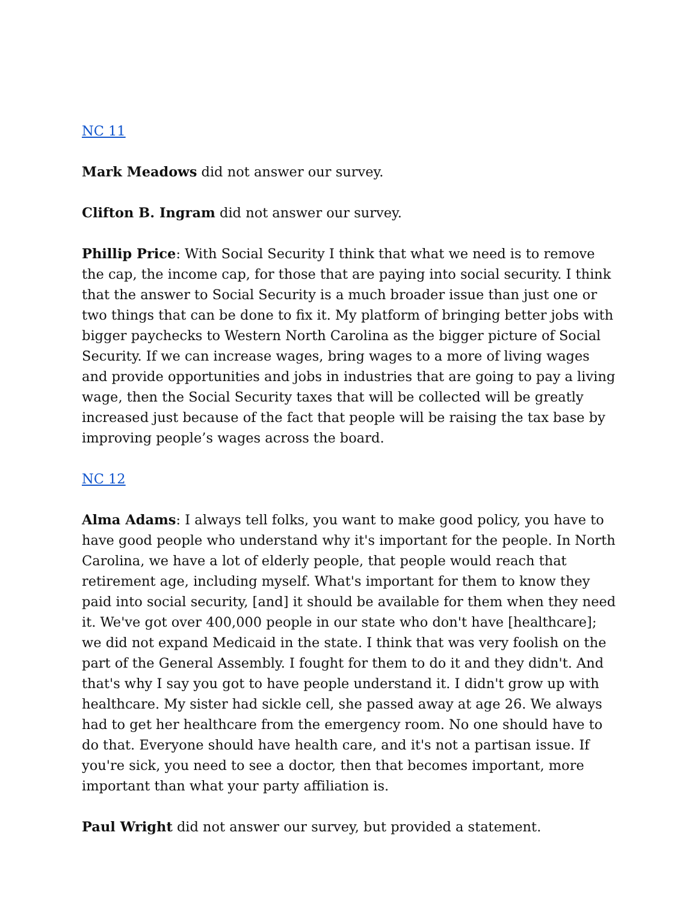NC 11
Mark Meadows did not answer our survey.
Clifton B. Ingram did not answer our survey.
Phillip Price: With Social Security I think that what we need is to remove the cap, the income cap, for those that are paying into social security. I think that the answer to Social Security is a much broader issue than just one or two things that can be done to fix it. My platform of bringing better jobs with bigger paychecks to Western North Carolina as the bigger picture of Social Security. If we can increase wages, bring wages to a more of living wages and provide opportunities and jobs in industries that are going to pay a living wage, then the Social Security taxes that will be collected will be greatly increased just because of the fact that people will be raising the tax base by improving people’s wages across the board.
NC 12
Alma Adams: I always tell folks, you want to make good policy, you have to have good people who understand why it's important for the people. In North Carolina, we have a lot of elderly people, that people would reach that retirement age, including myself. What's important for them to know they paid into social security, [and] it should be available for them when they need it. We've got over 400,000 people in our state who don't have [healthcare]; we did not expand Medicaid in the state. I think that was very foolish on the part of the General Assembly. I fought for them to do it and they didn't. And that's why I say you got to have people understand it. I didn't grow up with healthcare. My sister had sickle cell, she passed away at age 26. We always had to get her healthcare from the emergency room. No one should have to do that. Everyone should have health care, and it's not a partisan issue. If you're sick, you need to see a doctor, then that becomes important, more important than what your party affiliation is.
Paul Wright did not answer our survey, but provided a statement.